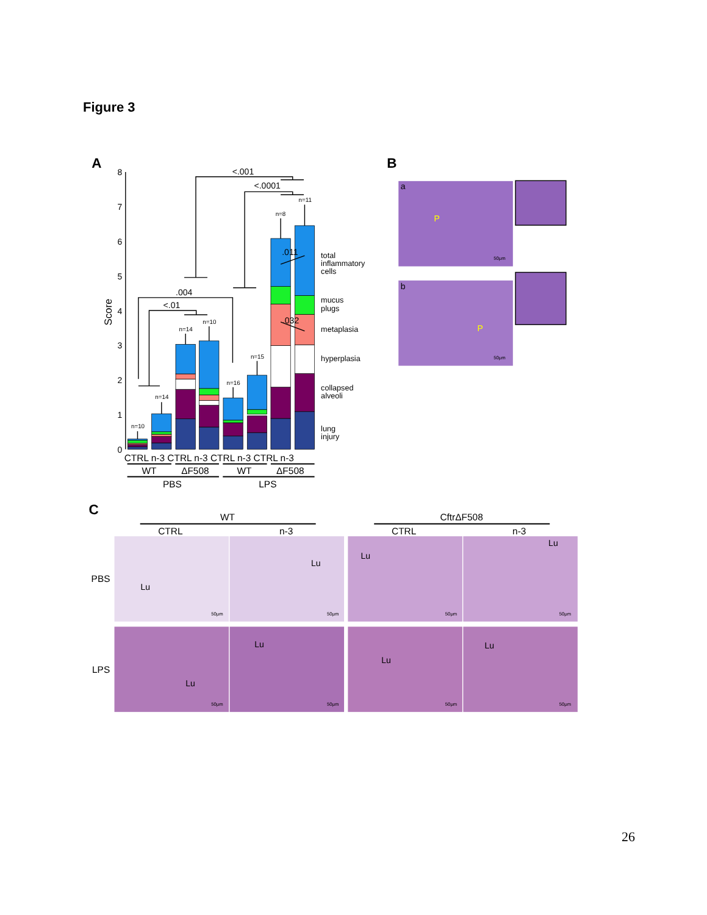Figure 3
A
B
C
Score
0
1
2
3
4
5
6
7
8
n=10
n=14
n=14
n=10
n=16
n=15
n=8
n=11
.004
<.01
<.001
<.0001
.011
.032
total
inflammatory
cells
mucus
plugs
metaplasia
hyperplasia
collapsed
alveoli
lung
injury
CTRL n-3 CTRL n-3 CTRL n-3 CTRL n-3
WT
ΔF508
WT
ΔF508
PBS
LPS
a
P
50μm
b
P
50μm
WT
CftrΔF508
CTRL
n-3
CTRL
n-3
PBS
LPS
Lu
Lu
Lu
Lu
Lu
Lu
Lu
Lu
50μm
50μm
50μm
50μm
50μm
50μm
50μm
50μm
26